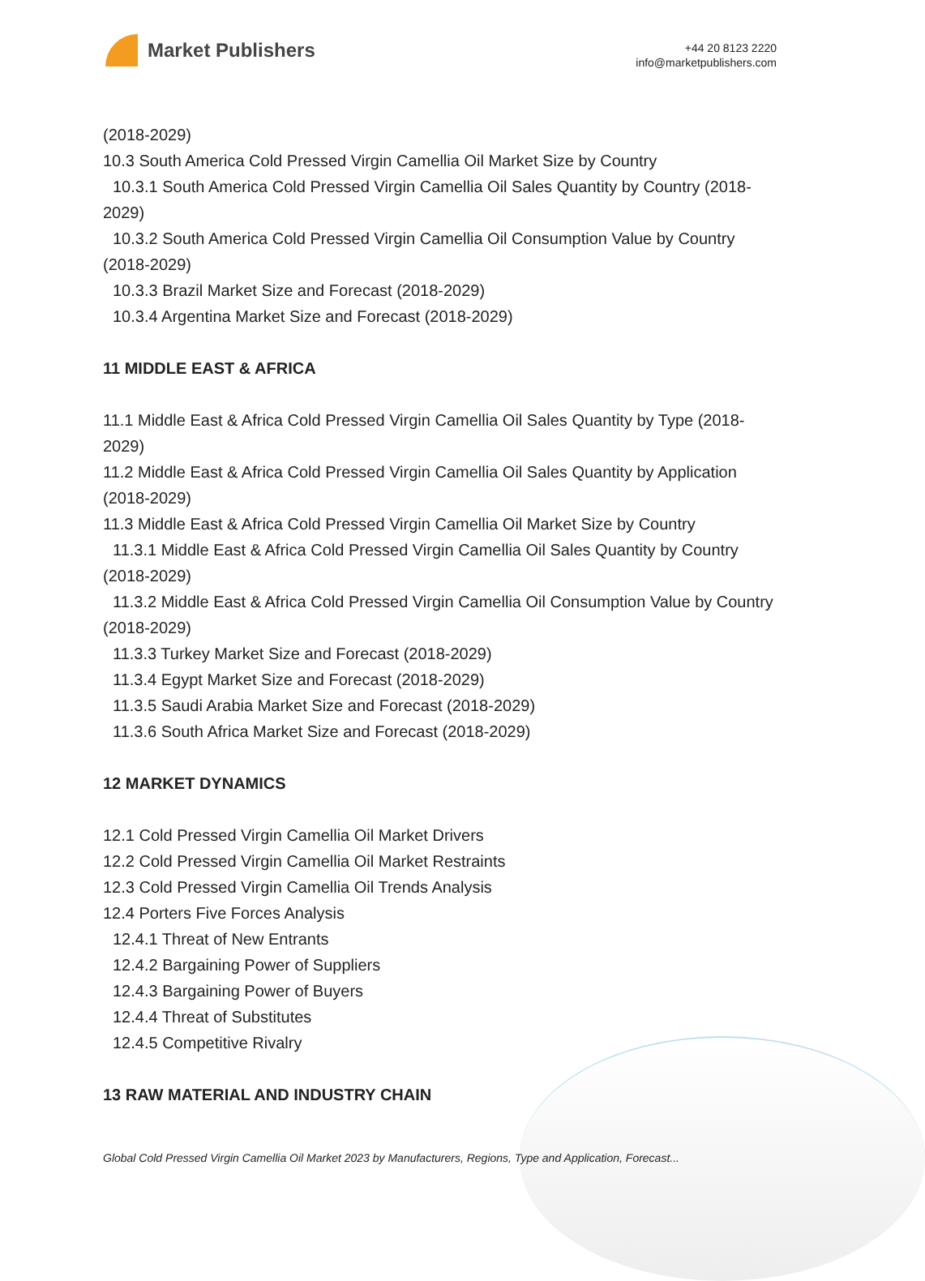Market Publishers
+44 20 8123 2220
info@marketpublishers.com
(2018-2029)
10.3 South America Cold Pressed Virgin Camellia Oil Market Size by Country
10.3.1 South America Cold Pressed Virgin Camellia Oil Sales Quantity by Country (2018-2029)
10.3.2 South America Cold Pressed Virgin Camellia Oil Consumption Value by Country (2018-2029)
10.3.3 Brazil Market Size and Forecast (2018-2029)
10.3.4 Argentina Market Size and Forecast (2018-2029)
11 MIDDLE EAST & AFRICA
11.1 Middle East & Africa Cold Pressed Virgin Camellia Oil Sales Quantity by Type (2018-2029)
11.2 Middle East & Africa Cold Pressed Virgin Camellia Oil Sales Quantity by Application (2018-2029)
11.3 Middle East & Africa Cold Pressed Virgin Camellia Oil Market Size by Country
11.3.1 Middle East & Africa Cold Pressed Virgin Camellia Oil Sales Quantity by Country (2018-2029)
11.3.2 Middle East & Africa Cold Pressed Virgin Camellia Oil Consumption Value by Country (2018-2029)
11.3.3 Turkey Market Size and Forecast (2018-2029)
11.3.4 Egypt Market Size and Forecast (2018-2029)
11.3.5 Saudi Arabia Market Size and Forecast (2018-2029)
11.3.6 South Africa Market Size and Forecast (2018-2029)
12 MARKET DYNAMICS
12.1 Cold Pressed Virgin Camellia Oil Market Drivers
12.2 Cold Pressed Virgin Camellia Oil Market Restraints
12.3 Cold Pressed Virgin Camellia Oil Trends Analysis
12.4 Porters Five Forces Analysis
12.4.1 Threat of New Entrants
12.4.2 Bargaining Power of Suppliers
12.4.3 Bargaining Power of Buyers
12.4.4 Threat of Substitutes
12.4.5 Competitive Rivalry
13 RAW MATERIAL AND INDUSTRY CHAIN
Global Cold Pressed Virgin Camellia Oil Market 2023 by Manufacturers, Regions, Type and Application, Forecast...